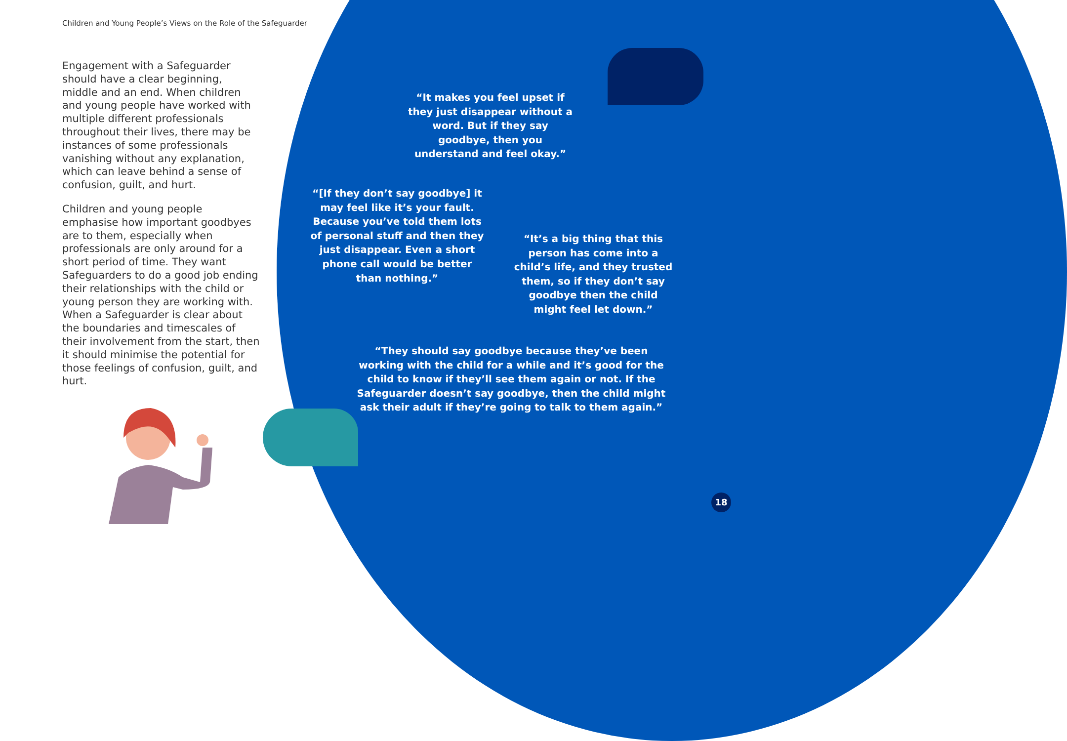Children and Young People’s Views on the Role of the Safeguarder
Engagement with a Safeguarder should have a clear beginning, middle and an end. When children and young people have worked with multiple different professionals throughout their lives, there may be instances of some professionals vanishing without any explanation, which can leave behind a sense of confusion, guilt, and hurt.
Children and young people emphasise how important goodbyes are to them, especially when professionals are only around for a short period of time. They want Safeguarders to do a good job ending their relationships with the child or young person they are working with. When a Safeguarder is clear about the boundaries and timescales of their involvement from the start, then it should minimise the potential for those feelings of confusion, guilt, and hurt.
“It makes you feel upset if they just disappear without a word. But if they say goodbye, then you understand and feel okay.”
“[If they don’t say goodbye] it may feel like it’s your fault. Because you’ve told them lots of personal stuff and then they just disappear. Even a short phone call would be better than nothing.”
“It’s a big thing that this person has come into a child’s life, and they trusted them, so if they don’t say goodbye then the child might feel let down.”
“They should say goodbye because they’ve been working with the child for a while and it’s good for the child to know if they’ll see them again or not. If the Safeguarder doesn’t say goodbye, then the child might ask their adult if they’re going to talk to them again.”
18